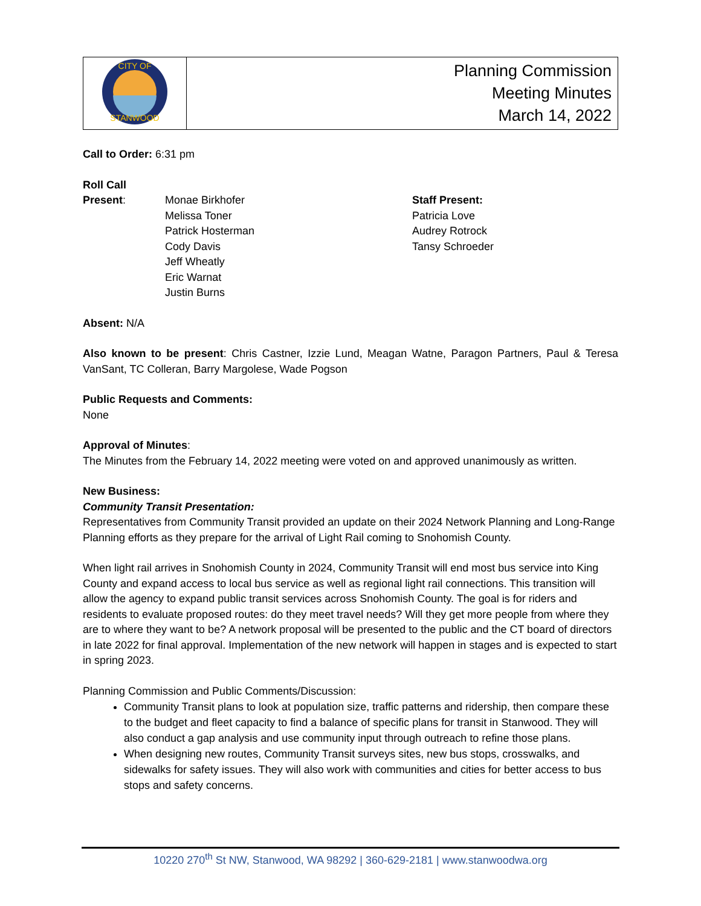| CITY OF STANWOOD | Planning Commission Meeting Minutes March 14, 2022 |
Call to Order: 6:31 pm
Roll Call
Present:
Monae Birkhofer
Melissa Toner
Patrick Hosterman
Cody Davis
Jeff Wheatly
Eric Warnat
Justin Burns
Staff Present:
Patricia Love
Audrey Rotrock
Tansy Schroeder
Absent: N/A
Also known to be present: Chris Castner, Izzie Lund, Meagan Watne, Paragon Partners, Paul & Teresa VanSant, TC Colleran, Barry Margolese, Wade Pogson
Public Requests and Comments:
None
Approval of Minutes:
The Minutes from the February 14, 2022 meeting were voted on and approved unanimously as written.
New Business:
Community Transit Presentation:
Representatives from Community Transit provided an update on their 2024 Network Planning and Long-Range Planning efforts as they prepare for the arrival of Light Rail coming to Snohomish County.
When light rail arrives in Snohomish County in 2024, Community Transit will end most bus service into King County and expand access to local bus service as well as regional light rail connections. This transition will allow the agency to expand public transit services across Snohomish County. The goal is for riders and residents to evaluate proposed routes: do they meet travel needs? Will they get more people from where they are to where they want to be? A network proposal will be presented to the public and the CT board of directors in late 2022 for final approval. Implementation of the new network will happen in stages and is expected to start in spring 2023.
Planning Commission and Public Comments/Discussion:
Community Transit plans to look at population size, traffic patterns and ridership, then compare these to the budget and fleet capacity to find a balance of specific plans for transit in Stanwood. They will also conduct a gap analysis and use community input through outreach to refine those plans.
When designing new routes, Community Transit surveys sites, new bus stops, crosswalks, and sidewalks for safety issues. They will also work with communities and cities for better access to bus stops and safety concerns.
10220 270<sup>th</sup> St NW, Stanwood, WA 98292 | 360-629-2181 | www.stanwoodwa.org